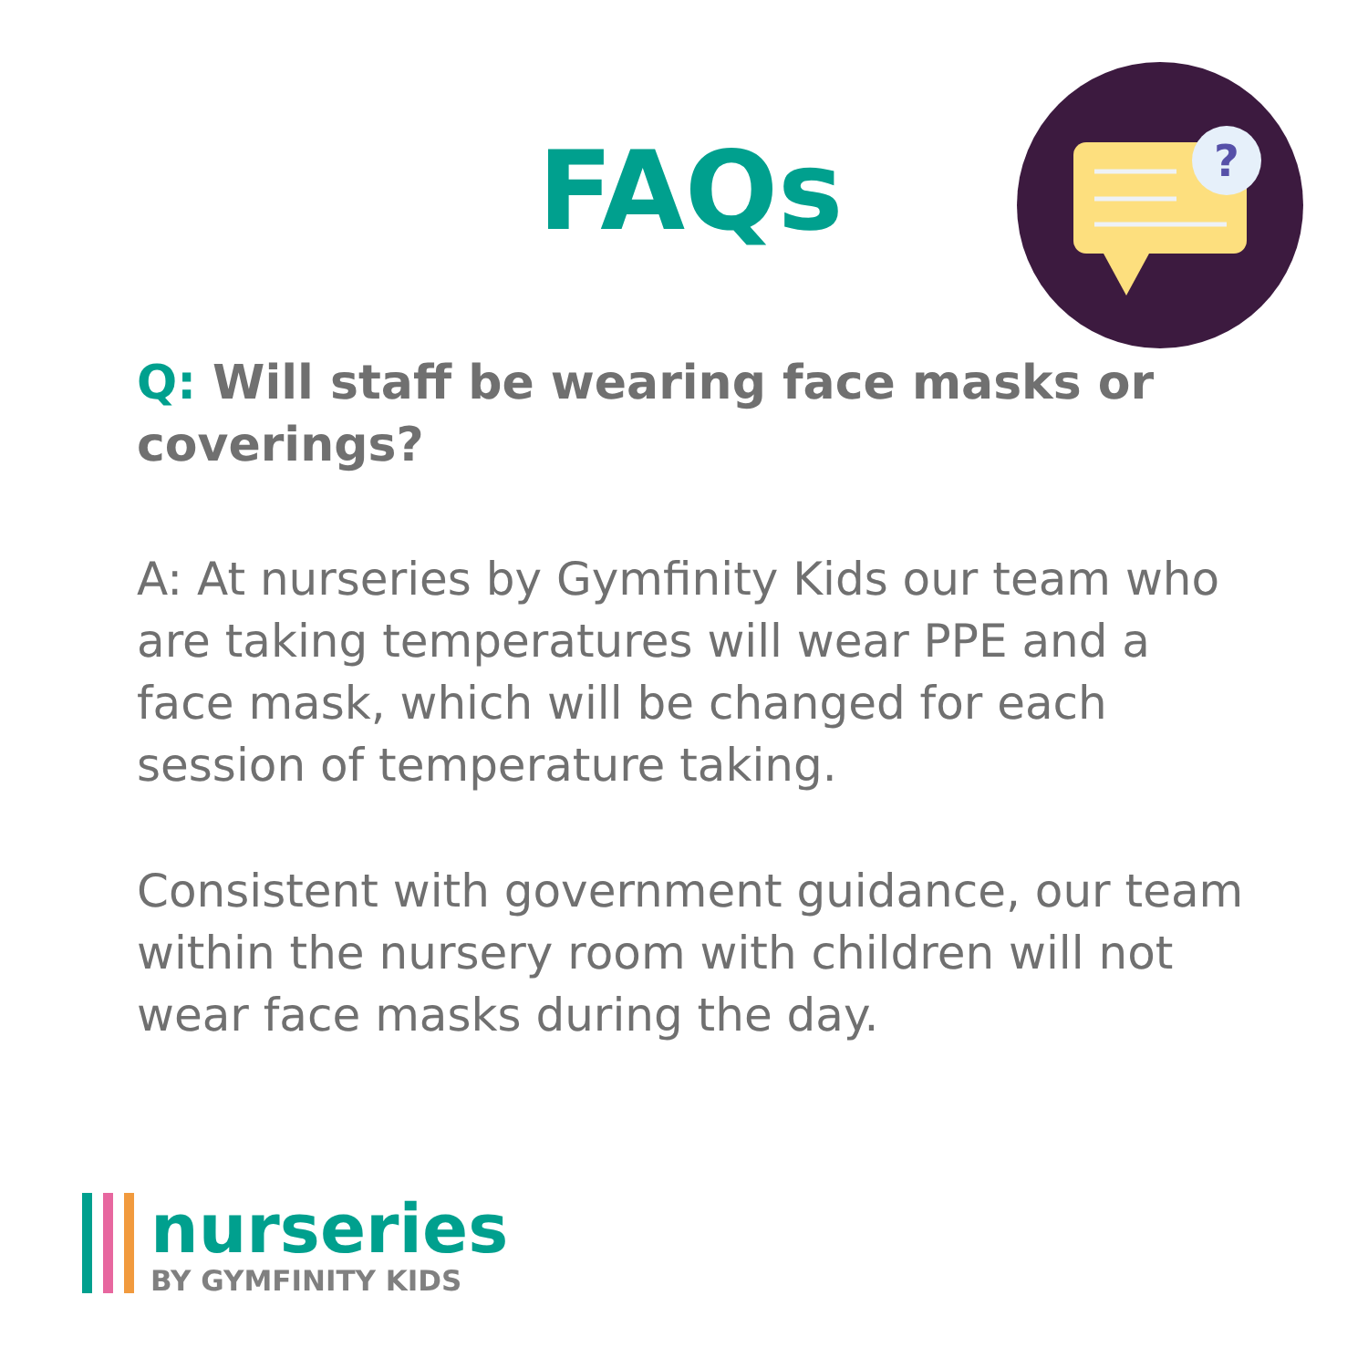FAQs
?
Q: Will staff be wearing face masks or coverings?
A: At nurseries by Gymfinity Kids our team who are taking temperatures will wear PPE and a face mask, which will be changed for each session of temperature taking.
Consistent with government guidance, our team within the nursery room with children will not wear face masks during the day.
nurseries
BY GYMFINITY KIDS